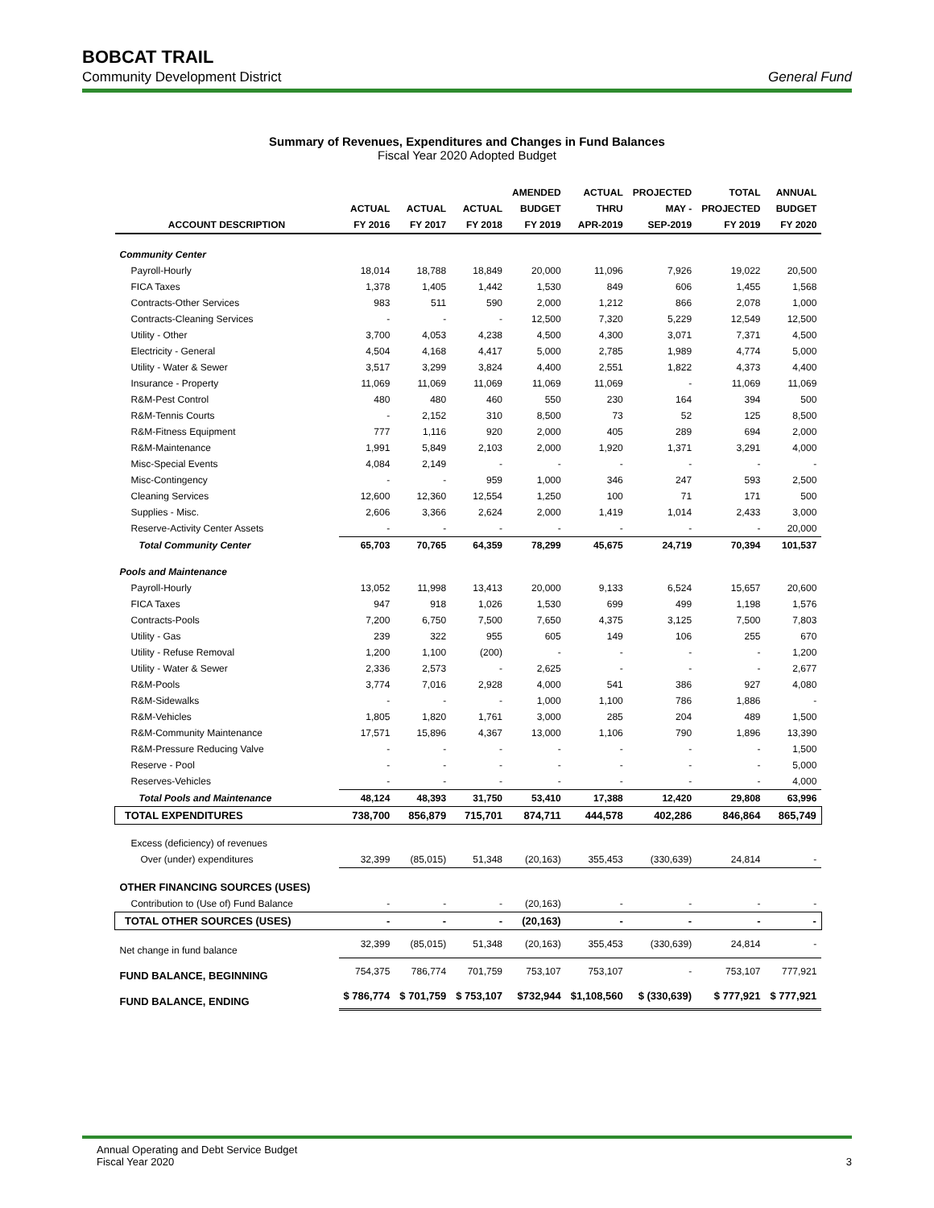BOBCAT TRAIL
Community Development District General Fund
Summary of Revenues, Expenditures and Changes in Fund Balances
Fiscal Year 2020 Adopted Budget
| | | | | AMENDED | ACTUAL | PROJECTED | TOTAL | ANNUAL |
| --- | --- | --- | --- | --- | --- | --- | --- | --- |
| | ACTUAL | ACTUAL | ACTUAL | BUDGET | THRU | MAY - | PROJECTED | BUDGET |
| ACCOUNT DESCRIPTION | FY 2016 | FY 2017 | FY 2018 | FY 2019 | APR-2019 | SEP-2019 | FY 2019 | FY 2020 |
| Community Center | | | | | | | | |
| Payroll-Hourly | 18,014 | 18,788 | 18,849 | 20,000 | 11,096 | 7,926 | 19,022 | 20,500 |
| FICA Taxes | 1,378 | 1,405 | 1,442 | 1,530 | 849 | 606 | 1,455 | 1,568 |
| Contracts-Other Services | 983 | 511 | 590 | 2,000 | 1,212 | 866 | 2,078 | 1,000 |
| Contracts-Cleaning Services | - | - | - | 12,500 | 7,320 | 5,229 | 12,549 | 12,500 |
| Utility - Other | 3,700 | 4,053 | 4,238 | 4,500 | 4,300 | 3,071 | 7,371 | 4,500 |
| Electricity - General | 4,504 | 4,168 | 4,417 | 5,000 | 2,785 | 1,989 | 4,774 | 5,000 |
| Utility - Water & Sewer | 3,517 | 3,299 | 3,824 | 4,400 | 2,551 | 1,822 | 4,373 | 4,400 |
| Insurance - Property | 11,069 | 11,069 | 11,069 | 11,069 | 11,069 | - | 11,069 | 11,069 |
| R&M-Pest Control | 480 | 480 | 460 | 550 | 230 | 164 | 394 | 500 |
| R&M-Tennis Courts | - | 2,152 | 310 | 8,500 | 73 | 52 | 125 | 8,500 |
| R&M-Fitness Equipment | 777 | 1,116 | 920 | 2,000 | 405 | 289 | 694 | 2,000 |
| R&M-Maintenance | 1,991 | 5,849 | 2,103 | 2,000 | 1,920 | 1,371 | 3,291 | 4,000 |
| Misc-Special Events | 4,084 | 2,149 | - | - | - | - | - | - |
| Misc-Contingency | - | - | 959 | 1,000 | 346 | 247 | 593 | 2,500 |
| Cleaning Services | 12,600 | 12,360 | 12,554 | 1,250 | 100 | 71 | 171 | 500 |
| Supplies - Misc. | 2,606 | 3,366 | 2,624 | 2,000 | 1,419 | 1,014 | 2,433 | 3,000 |
| Reserve-Activity Center Assets | - | - | - | - | - | - | - | 20,000 |
| Total Community Center | 65,703 | 70,765 | 64,359 | 78,299 | 45,675 | 24,719 | 70,394 | 101,537 |
| Pools and Maintenance | | | | | | | | |
| Payroll-Hourly | 13,052 | 11,998 | 13,413 | 20,000 | 9,133 | 6,524 | 15,657 | 20,600 |
| FICA Taxes | 947 | 918 | 1,026 | 1,530 | 699 | 499 | 1,198 | 1,576 |
| Contracts-Pools | 7,200 | 6,750 | 7,500 | 7,650 | 4,375 | 3,125 | 7,500 | 7,803 |
| Utility - Gas | 239 | 322 | 955 | 605 | 149 | 106 | 255 | 670 |
| Utility - Refuse Removal | 1,200 | 1,100 | (200) | - | - | - | - | 1,200 |
| Utility - Water & Sewer | 2,336 | 2,573 | - | 2,625 | - | - | - | 2,677 |
| R&M-Pools | 3,774 | 7,016 | 2,928 | 4,000 | 541 | 386 | 927 | 4,080 |
| R&M-Sidewalks | - | - | - | 1,000 | 1,100 | 786 | 1,886 | - |
| R&M-Vehicles | 1,805 | 1,820 | 1,761 | 3,000 | 285 | 204 | 489 | 1,500 |
| R&M-Community Maintenance | 17,571 | 15,896 | 4,367 | 13,000 | 1,106 | 790 | 1,896 | 13,390 |
| R&M-Pressure Reducing Valve | - | - | - | - | - | - | - | 1,500 |
| Reserve - Pool | - | - | - | - | - | - | - | 5,000 |
| Reserves-Vehicles | - | - | - | - | - | - | - | 4,000 |
| Total Pools and Maintenance | 48,124 | 48,393 | 31,750 | 53,410 | 17,388 | 12,420 | 29,808 | 63,996 |
| TOTAL EXPENDITURES | 738,700 | 856,879 | 715,701 | 874,711 | 444,578 | 402,286 | 846,864 | 865,749 |
| Excess (deficiency) of revenues | | | | | | | | |
| Over (under) expenditures | 32,399 | (85,015) | 51,348 | (20,163) | 355,453 | (330,639) | 24,814 | - |
| OTHER FINANCING SOURCES (USES) | | | | | | | | |
| Contribution to (Use of) Fund Balance | - | - | - | (20,163) | - | - | - | - |
| TOTAL OTHER SOURCES (USES) | - | - | - | (20,163) | - | - | - | - |
| Net change in fund balance | 32,399 | (85,015) | 51,348 | (20,163) | 355,453 | (330,639) | 24,814 | - |
| FUND BALANCE, BEGINNING | 754,375 | 786,774 | 701,759 | 753,107 | 753,107 | - | 753,107 | 777,921 |
| FUND BALANCE, ENDING | $ 786,774 | $ 701,759 | $ 753,107 | $732,944 | $1,108,560 | $ (330,639) | $ 777,921 | $ 777,921 |
Annual Operating and Debt Service Budget
Fiscal Year 2020 3